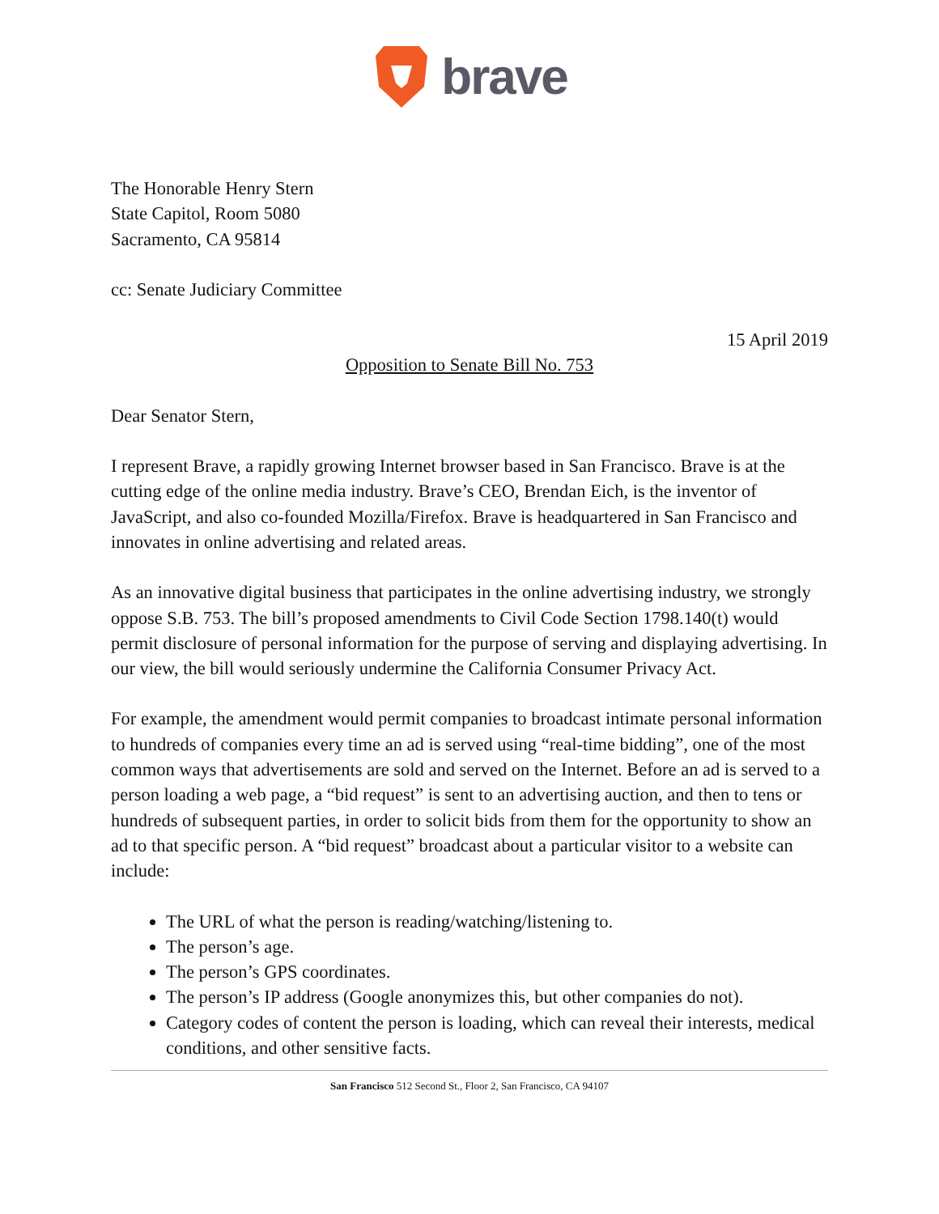brave
The Honorable Henry Stern
State Capitol, Room 5080
Sacramento, CA 95814
cc: Senate Judiciary Committee
15 April 2019
Opposition to Senate Bill No. 753
Dear Senator Stern,
I represent Brave, a rapidly growing Internet browser based in San Francisco. Brave is at the cutting edge of the online media industry. Brave’s CEO, Brendan Eich, is the inventor of JavaScript, and also co-founded Mozilla/Firefox. Brave is headquartered in San Francisco and innovates in online advertising and related areas.
As an innovative digital business that participates in the online advertising industry, we strongly oppose S.B. 753. The bill’s proposed amendments to Civil Code Section 1798.140(t) would permit disclosure of personal information for the purpose of serving and displaying advertising. In our view, the bill would seriously undermine the California Consumer Privacy Act.
For example, the amendment would permit companies to broadcast intimate personal information to hundreds of companies every time an ad is served using “real-time bidding”, one of the most common ways that advertisements are sold and served on the Internet. Before an ad is served to a person loading a web page, a “bid request” is sent to an advertising auction, and then to tens or hundreds of subsequent parties, in order to solicit bids from them for the opportunity to show an ad to that specific person. A “bid request” broadcast about a particular visitor to a website can include:
The URL of what the person is reading/watching/listening to.
The person’s age.
The person’s GPS coordinates.
The person’s IP address (Google anonymizes this, but other companies do not).
Category codes of content the person is loading, which can reveal their interests, medical conditions, and other sensitive facts.
San Francisco 512 Second St., Floor 2, San Francisco, CA 94107